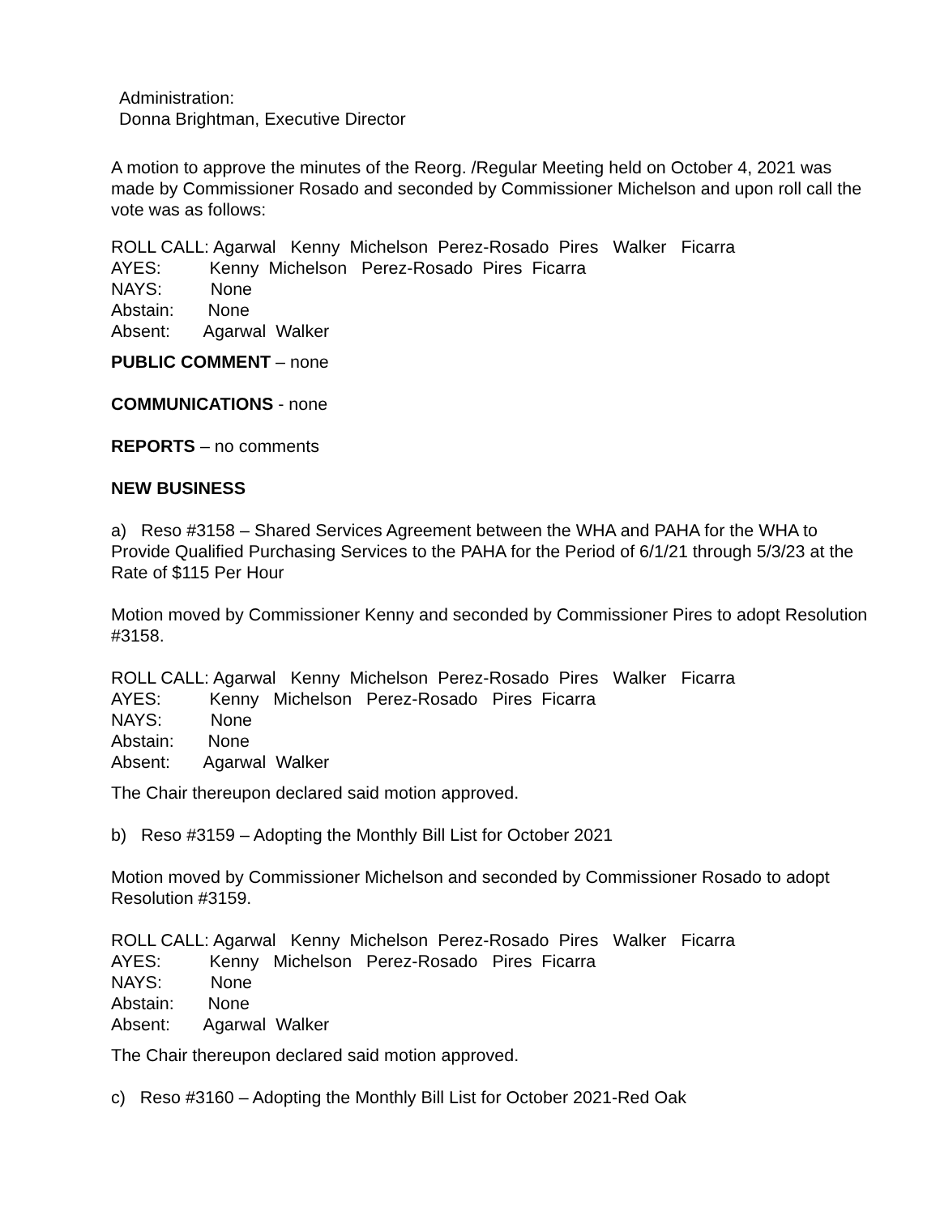Administration:
Donna Brightman, Executive Director
A motion to approve the minutes of the Reorg. /Regular Meeting held on October 4, 2021 was made by Commissioner Rosado and seconded by Commissioner Michelson and upon roll call the vote was as follows:
ROLL CALL: Agarwal Kenny Michelson Perez-Rosado Pires Walker Ficarra
AYES: Kenny Michelson Perez-Rosado Pires Ficarra
NAYS: None
Abstain: None
Absent: Agarwal Walker
PUBLIC COMMENT – none
COMMUNICATIONS - none
REPORTS – no comments
NEW BUSINESS
a) Reso #3158 – Shared Services Agreement between the WHA and PAHA for the WHA to Provide Qualified Purchasing Services to the PAHA for the Period of 6/1/21 through 5/3/23 at the Rate of $115 Per Hour
Motion moved by Commissioner Kenny and seconded by Commissioner Pires to adopt Resolution #3158.
ROLL CALL: Agarwal Kenny Michelson Perez-Rosado Pires Walker Ficarra
AYES: Kenny Michelson Perez-Rosado Pires Ficarra
NAYS: None
Abstain: None
Absent: Agarwal Walker
The Chair thereupon declared said motion approved.
b) Reso #3159 – Adopting the Monthly Bill List for October 2021
Motion moved by Commissioner Michelson and seconded by Commissioner Rosado to adopt Resolution #3159.
ROLL CALL: Agarwal Kenny Michelson Perez-Rosado Pires Walker Ficarra
AYES: Kenny Michelson Perez-Rosado Pires Ficarra
NAYS: None
Abstain: None
Absent: Agarwal Walker
The Chair thereupon declared said motion approved.
c) Reso #3160 – Adopting the Monthly Bill List for October 2021-Red Oak